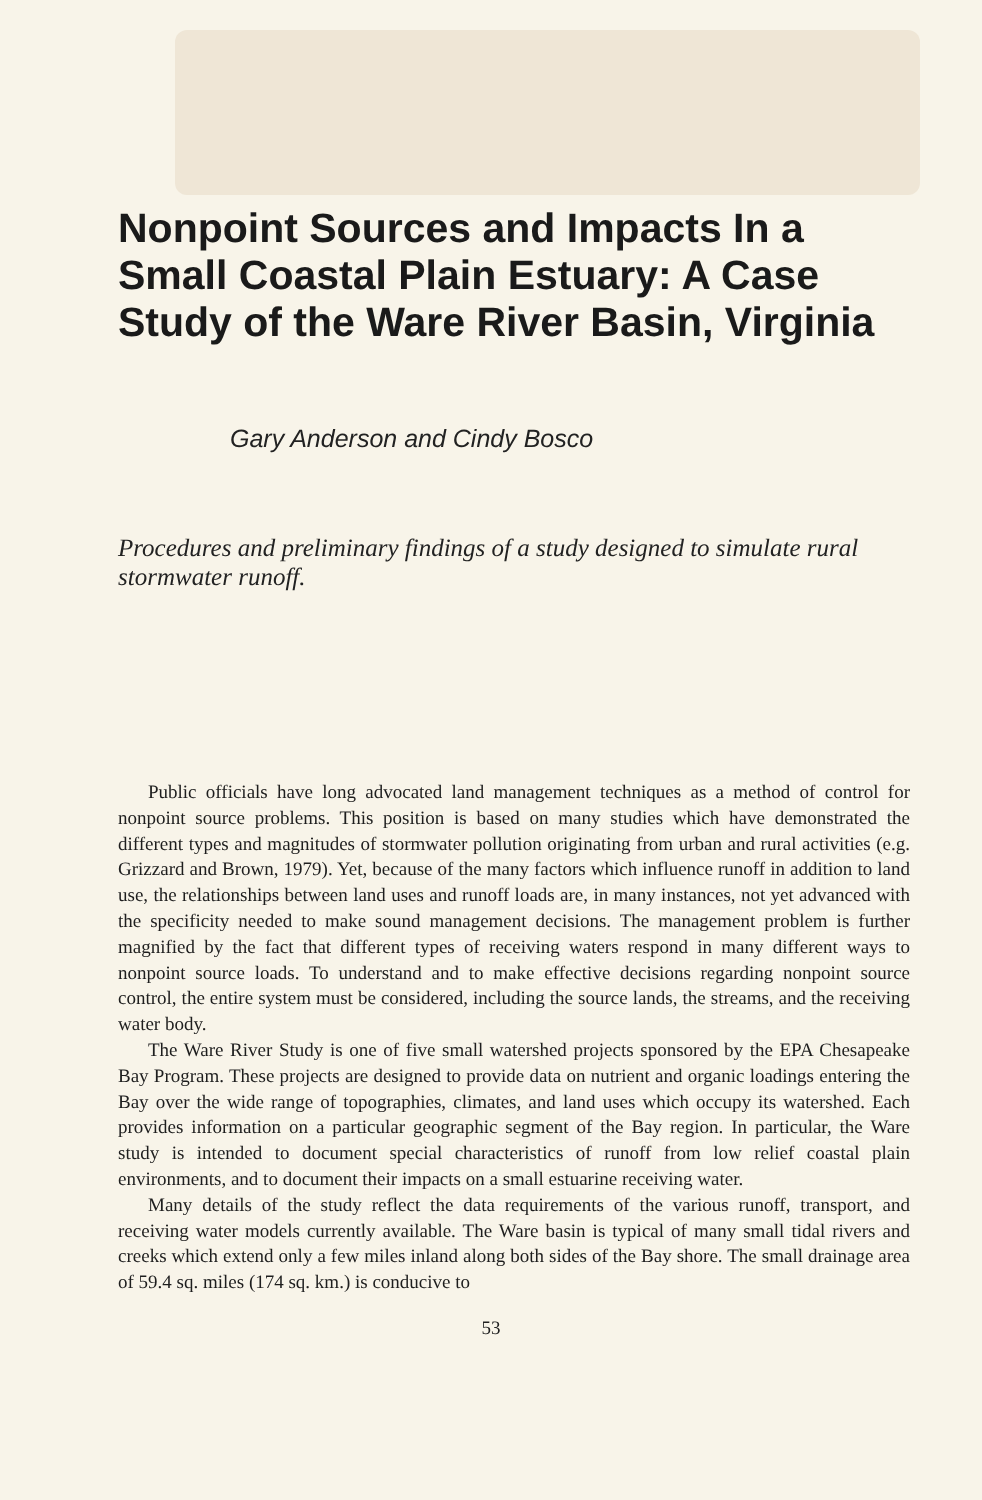Nonpoint Sources and Impacts In a Small Coastal Plain Estuary: A Case Study of the Ware River Basin, Virginia
Gary Anderson and Cindy Bosco
Procedures and preliminary findings of a study designed to simulate rural stormwater runoff.
Public officials have long advocated land management techniques as a method of control for nonpoint source problems. This position is based on many studies which have demonstrated the different types and magnitudes of stormwater pollution originating from urban and rural activities (e.g. Grizzard and Brown, 1979). Yet, because of the many factors which influence runoff in addition to land use, the relationships between land uses and runoff loads are, in many instances, not yet advanced with the specificity needed to make sound management decisions. The management problem is further magnified by the fact that different types of receiving waters respond in many different ways to nonpoint source loads. To understand and to make effective decisions regarding nonpoint source control, the entire system must be considered, including the source lands, the streams, and the receiving water body.
The Ware River Study is one of five small watershed projects sponsored by the EPA Chesapeake Bay Program. These projects are designed to provide data on nutrient and organic loadings entering the Bay over the wide range of topographies, climates, and land uses which occupy its watershed. Each provides information on a particular geographic segment of the Bay region. In particular, the Ware study is intended to document special characteristics of runoff from low relief coastal plain environments, and to document their impacts on a small estuarine receiving water.
Many details of the study reflect the data requirements of the various runoff, transport, and receiving water models currently available. The Ware basin is typical of many small tidal rivers and creeks which extend only a few miles inland along both sides of the Bay shore. The small drainage area of 59.4 sq. miles (174 sq. km.) is conducive to
53